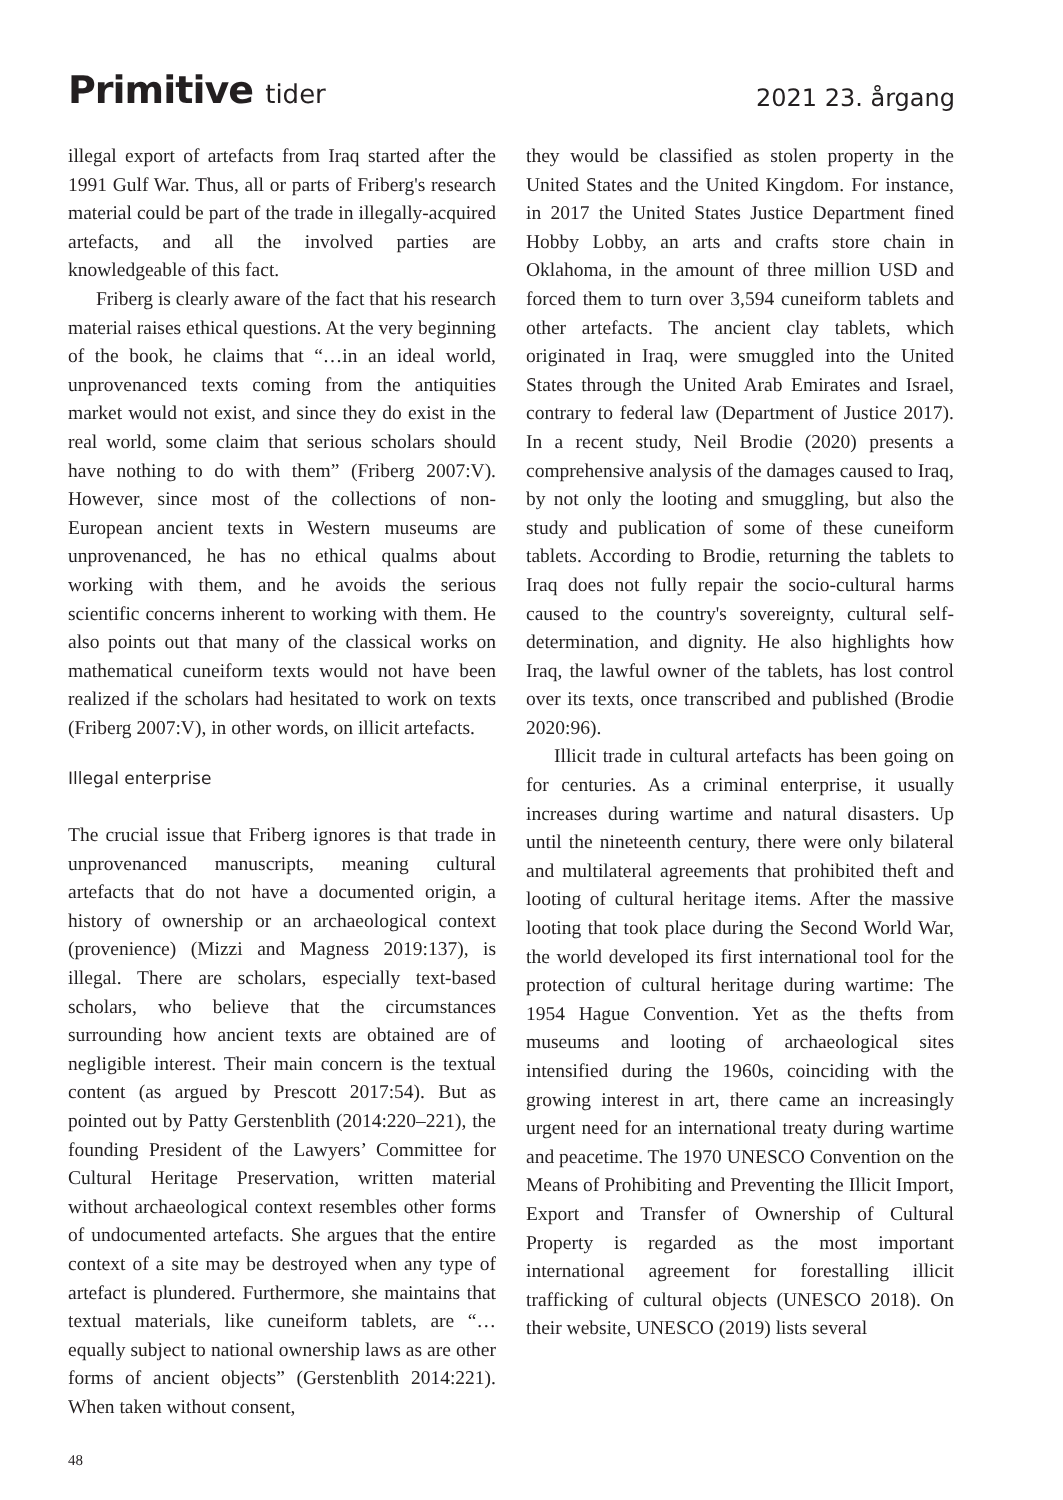Primitive tider
2021 23. årgang
illegal export of artefacts from Iraq started after the 1991 Gulf War. Thus, all or parts of Friberg's research material could be part of the trade in illegally-acquired artefacts, and all the involved parties are knowledgeable of this fact.
Friberg is clearly aware of the fact that his research material raises ethical questions. At the very beginning of the book, he claims that “…in an ideal world, unprovenanced texts coming from the antiquities market would not exist, and since they do exist in the real world, some claim that serious scholars should have nothing to do with them” (Friberg 2007:V). However, since most of the collections of non-European ancient texts in Western museums are unprovenanced, he has no ethical qualms about working with them, and he avoids the serious scientific concerns inherent to working with them. He also points out that many of the classical works on mathematical cuneiform texts would not have been realized if the scholars had hesitated to work on texts (Friberg 2007:V), in other words, on illicit artefacts.
Illegal enterprise
The crucial issue that Friberg ignores is that trade in unprovenanced manuscripts, meaning cultural artefacts that do not have a documented origin, a history of ownership or an archaeological context (provenience) (Mizzi and Magness 2019:137), is illegal. There are scholars, especially text-based scholars, who believe that the circumstances surrounding how ancient texts are obtained are of negligible interest. Their main concern is the textual content (as argued by Prescott 2017:54). But as pointed out by Patty Gerstenblith (2014:220–221), the founding President of the Lawyers’ Committee for Cultural Heritage Preservation, written material without archaeological context resembles other forms of undocumented artefacts. She argues that the entire context of a site may be destroyed when any type of artefact is plundered. Furthermore, she maintains that textual materials, like cuneiform tablets, are “… equally subject to national ownership laws as are other forms of ancient objects” (Gerstenblith 2014:221). When taken without consent,
they would be classified as stolen property in the United States and the United Kingdom. For instance, in 2017 the United States Justice Department fined Hobby Lobby, an arts and crafts store chain in Oklahoma, in the amount of three million USD and forced them to turn over 3,594 cuneiform tablets and other artefacts. The ancient clay tablets, which originated in Iraq, were smuggled into the United States through the United Arab Emirates and Israel, contrary to federal law (Department of Justice 2017). In a recent study, Neil Brodie (2020) presents a comprehensive analysis of the damages caused to Iraq, by not only the looting and smuggling, but also the study and publication of some of these cuneiform tablets. According to Brodie, returning the tablets to Iraq does not fully repair the socio-cultural harms caused to the country's sovereignty, cultural self-determination, and dignity. He also highlights how Iraq, the lawful owner of the tablets, has lost control over its texts, once transcribed and published (Brodie 2020:96).
Illicit trade in cultural artefacts has been going on for centuries. As a criminal enterprise, it usually increases during wartime and natural disasters. Up until the nineteenth century, there were only bilateral and multilateral agreements that prohibited theft and looting of cultural heritage items. After the massive looting that took place during the Second World War, the world developed its first international tool for the protection of cultural heritage during wartime: The 1954 Hague Convention. Yet as the thefts from museums and looting of archaeological sites intensified during the 1960s, coinciding with the growing interest in art, there came an increasingly urgent need for an international treaty during wartime and peacetime. The 1970 UNESCO Convention on the Means of Prohibiting and Preventing the Illicit Import, Export and Transfer of Ownership of Cultural Property is regarded as the most important international agreement for forestalling illicit trafficking of cultural objects (UNESCO 2018). On their website, UNESCO (2019) lists several
48